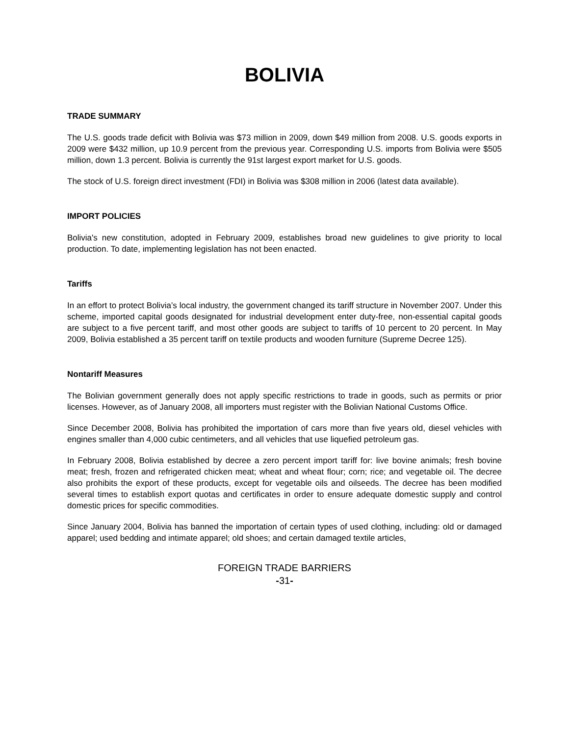BOLIVIA
TRADE SUMMARY
The U.S. goods trade deficit with Bolivia was $73 million in 2009, down $49 million from 2008. U.S. goods exports in 2009 were $432 million, up 10.9 percent from the previous year. Corresponding U.S. imports from Bolivia were $505 million, down 1.3 percent. Bolivia is currently the 91st largest export market for U.S. goods.
The stock of U.S. foreign direct investment (FDI) in Bolivia was $308 million in 2006 (latest data available).
IMPORT POLICIES
Bolivia's new constitution, adopted in February 2009, establishes broad new guidelines to give priority to local production. To date, implementing legislation has not been enacted.
Tariffs
In an effort to protect Bolivia’s local industry, the government changed its tariff structure in November 2007. Under this scheme, imported capital goods designated for industrial development enter duty-free, non-essential capital goods are subject to a five percent tariff, and most other goods are subject to tariffs of 10 percent to 20 percent. In May 2009, Bolivia established a 35 percent tariff on textile products and wooden furniture (Supreme Decree 125).
Nontariff Measures
The Bolivian government generally does not apply specific restrictions to trade in goods, such as permits or prior licenses. However, as of January 2008, all importers must register with the Bolivian National Customs Office.
Since December 2008, Bolivia has prohibited the importation of cars more than five years old, diesel vehicles with engines smaller than 4,000 cubic centimeters, and all vehicles that use liquefied petroleum gas.
In February 2008, Bolivia established by decree a zero percent import tariff for: live bovine animals; fresh bovine meat; fresh, frozen and refrigerated chicken meat; wheat and wheat flour; corn; rice; and vegetable oil. The decree also prohibits the export of these products, except for vegetable oils and oilseeds. The decree has been modified several times to establish export quotas and certificates in order to ensure adequate domestic supply and control domestic prices for specific commodities.
Since January 2004, Bolivia has banned the importation of certain types of used clothing, including: old or damaged apparel; used bedding and intimate apparel; old shoes; and certain damaged textile articles,
FOREIGN TRADE BARRIERS
-31-